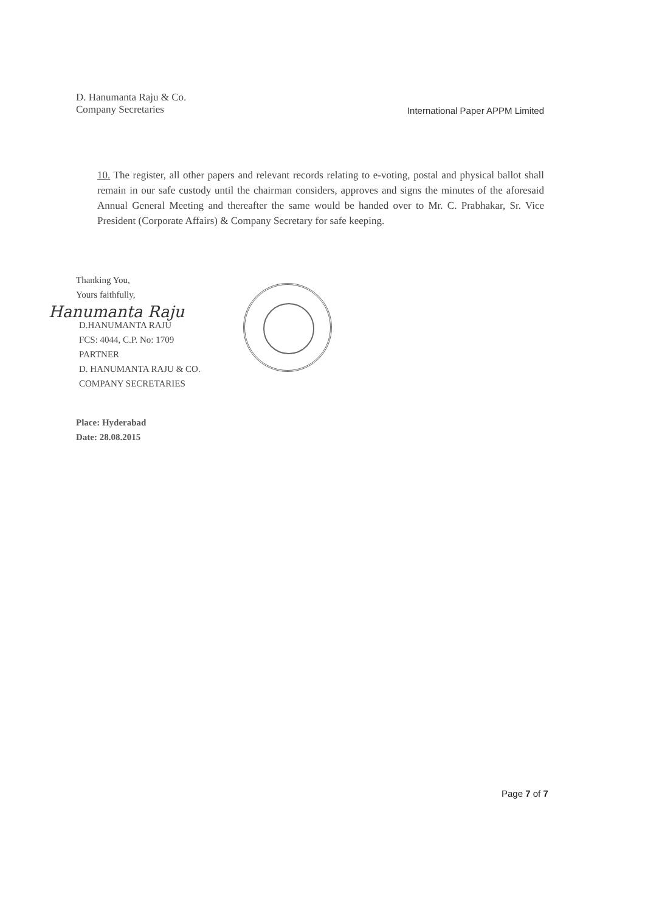D. Hanumanta Raju & Co.
Company Secretaries
International Paper APPM Limited
10. The register, all other papers and relevant records relating to e-voting, postal and physical ballot shall remain in our safe custody until the chairman considers, approves and signs the minutes of the aforesaid Annual General Meeting and thereafter the same would be handed over to Mr. C. Prabhakar, Sr. Vice President (Corporate Affairs) & Company Secretary for safe keeping.
Thanking You,
Yours faithfully,
Hanumanta Raju
D.HANUMANTA RAJU
FCS: 4044, C.P. No: 1709
PARTNER
D. HANUMANTA RAJU & CO.
COMPANY SECRETARIES
Place: Hyderabad
Date: 28.08.2015
Page 7 of 7